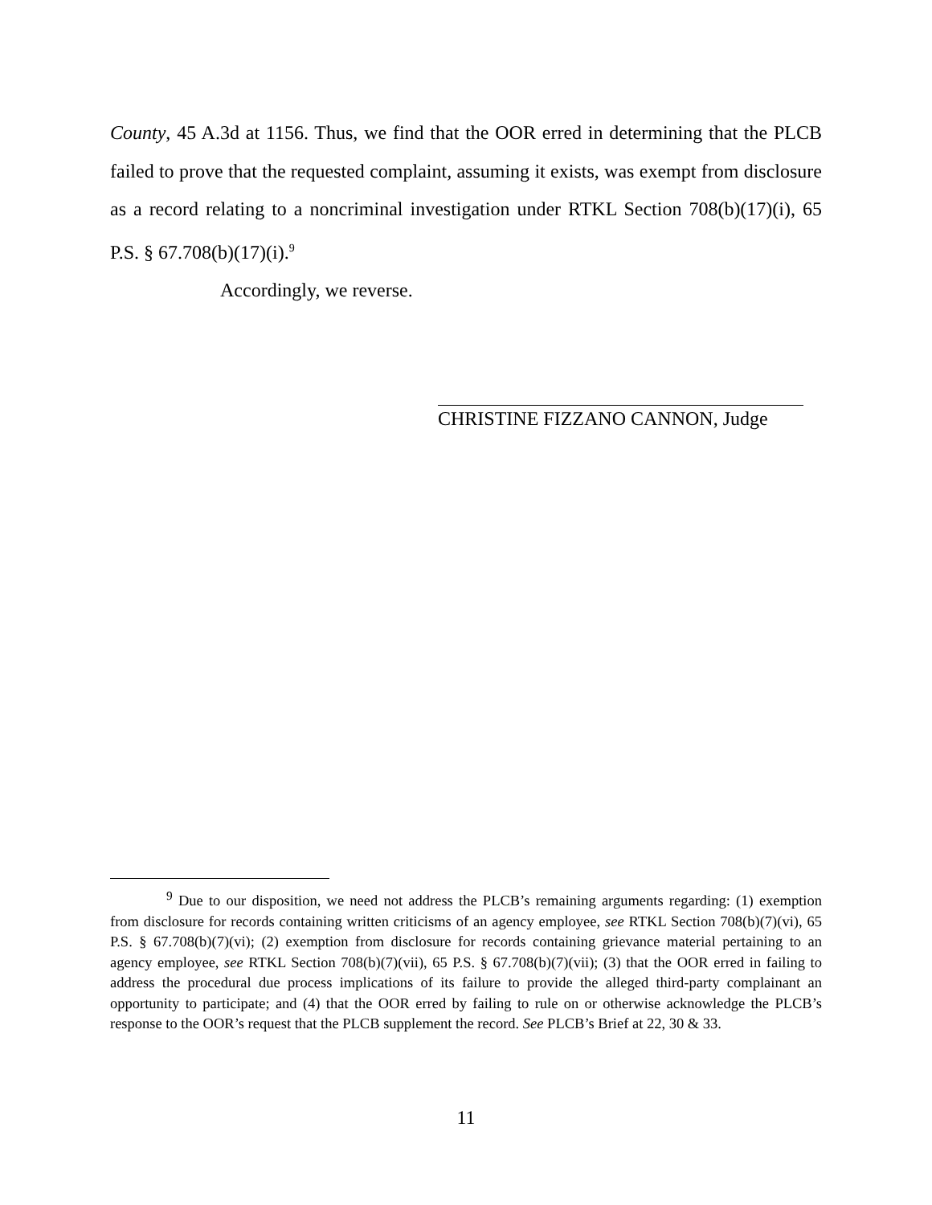County, 45 A.3d at 1156. Thus, we find that the OOR erred in determining that the PLCB failed to prove that the requested complaint, assuming it exists, was exempt from disclosure as a record relating to a noncriminal investigation under RTKL Section 708(b)(17)(i), 65 P.S. § 67.708(b)(17)(i).<sup>9</sup>
Accordingly, we reverse.
CHRISTINE FIZZANO CANNON, Judge
<sup>9</sup> Due to our disposition, we need not address the PLCB’s remaining arguments regarding: (1) exemption from disclosure for records containing written criticisms of an agency employee, see RTKL Section 708(b)(7)(vi), 65 P.S. § 67.708(b)(7)(vi); (2) exemption from disclosure for records containing grievance material pertaining to an agency employee, see RTKL Section 708(b)(7)(vii), 65 P.S. § 67.708(b)(7)(vii); (3) that the OOR erred in failing to address the procedural due process implications of its failure to provide the alleged third-party complainant an opportunity to participate; and (4) that the OOR erred by failing to rule on or otherwise acknowledge the PLCB’s response to the OOR’s request that the PLCB supplement the record. See PLCB’s Brief at 22, 30 & 33.
11